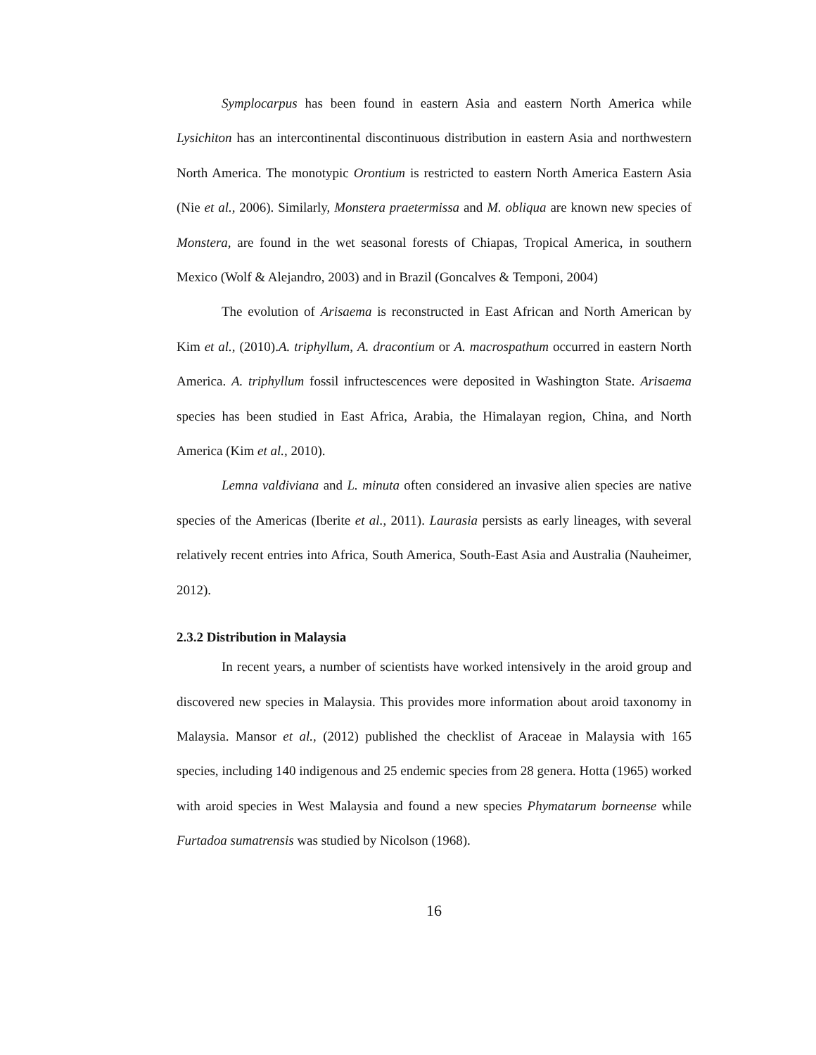Symplocarpus has been found in eastern Asia and eastern North America while Lysichiton has an intercontinental discontinuous distribution in eastern Asia and northwestern North America. The monotypic Orontium is restricted to eastern North America Eastern Asia (Nie et al., 2006). Similarly, Monstera praetermissa and M. obliqua are known new species of Monstera, are found in the wet seasonal forests of Chiapas, Tropical America, in southern Mexico (Wolf & Alejandro, 2003) and in Brazil (Goncalves & Temponi, 2004)
The evolution of Arisaema is reconstructed in East African and North American by Kim et al., (2010).A. triphyllum, A. dracontium or A. macrospathum occurred in eastern North America. A. triphyllum fossil infructescences were deposited in Washington State. Arisaema species has been studied in East Africa, Arabia, the Himalayan region, China, and North America (Kim et al., 2010).
Lemna valdiviana and L. minuta often considered an invasive alien species are native species of the Americas (Iberite et al., 2011). Laurasia persists as early lineages, with several relatively recent entries into Africa, South America, South-East Asia and Australia (Nauheimer, 2012).
2.3.2 Distribution in Malaysia
In recent years, a number of scientists have worked intensively in the aroid group and discovered new species in Malaysia. This provides more information about aroid taxonomy in Malaysia. Mansor et al., (2012) published the checklist of Araceae in Malaysia with 165 species, including 140 indigenous and 25 endemic species from 28 genera. Hotta (1965) worked with aroid species in West Malaysia and found a new species Phymatarum borneense while Furtadoa sumatrensis was studied by Nicolson (1968).
16